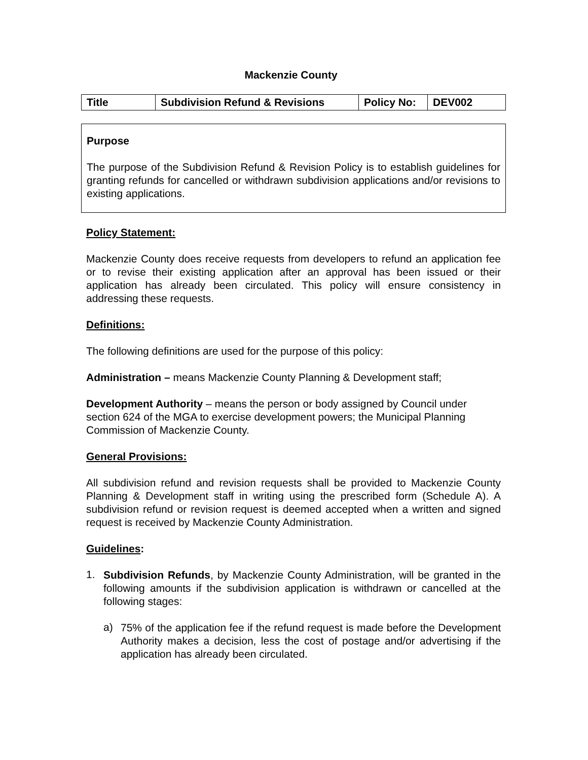Mackenzie County
| Title | Subdivision Refund & Revisions | Policy No: | DEV002 |
Purpose
The purpose of the Subdivision Refund & Revision Policy is to establish guidelines for granting refunds for cancelled or withdrawn subdivision applications and/or revisions to existing applications.
Policy Statement:
Mackenzie County does receive requests from developers to refund an application fee or to revise their existing application after an approval has been issued or their application has already been circulated. This policy will ensure consistency in addressing these requests.
Definitions:
The following definitions are used for the purpose of this policy:
Administration – means Mackenzie County Planning & Development staff;
Development Authority – means the person or body assigned by Council under section 624 of the MGA to exercise development powers; the Municipal Planning Commission of Mackenzie County.
General Provisions:
All subdivision refund and revision requests shall be provided to Mackenzie County Planning & Development staff in writing using the prescribed form (Schedule A). A subdivision refund or revision request is deemed accepted when a written and signed request is received by Mackenzie County Administration.
Guidelines:
1.
Subdivision Refunds, by Mackenzie County Administration, will be granted in the following amounts if the subdivision application is withdrawn or cancelled at the following stages:
a)
75% of the application fee if the refund request is made before the Development Authority makes a decision, less the cost of postage and/or advertising if the application has already been circulated.